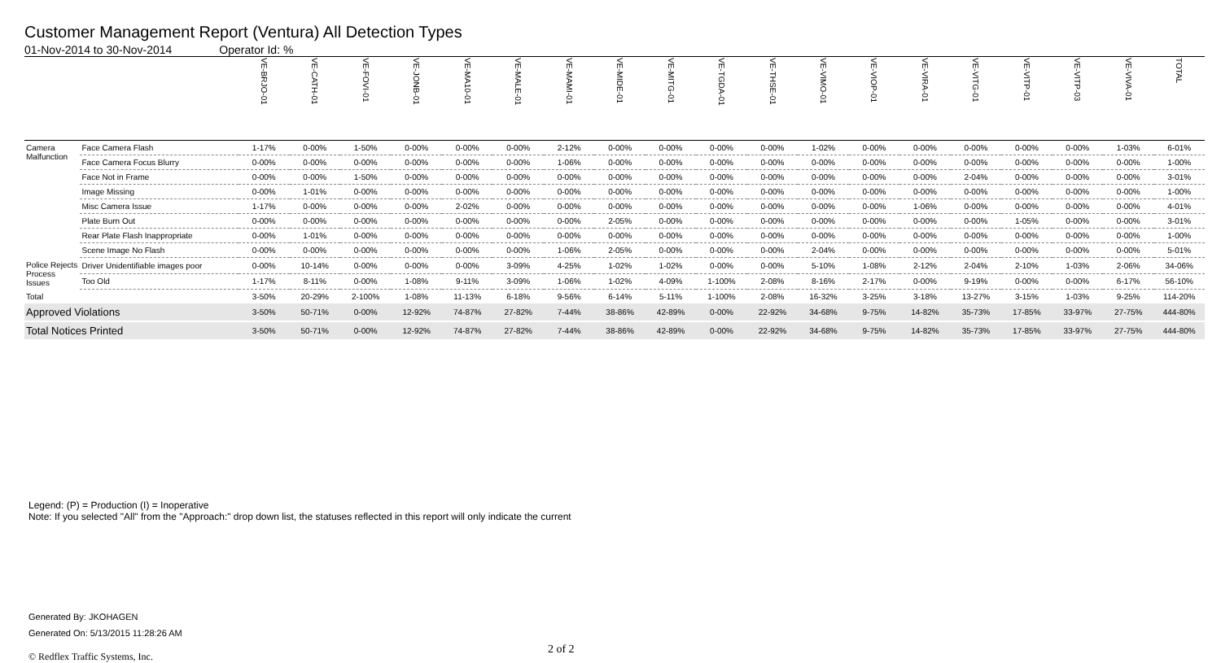Customer Management Report (Ventura) All Detection Types
01-Nov-2014 to 30-Nov-2014 Operator Id: %
| | | VE-BRJO-01 | VE-CATH-01 | VE-FOVI-01 | VE-JONB-01 | VE-MA10-01 | VE-MALE-01 | VE-MAMI-01 | VE-MIDE-01 | VE-MITG-01 | VE-TGDA-01 | VE-THSE-01 | VE-VIMO-01 | VE-VIOP-01 | VE-VIRA-01 | VE-VITG-01 | VE-VITP-01 | VE-VITP-03 | VE-VIVA-01 | TOTAL |
| --- | --- | --- | --- | --- | --- | --- | --- | --- | --- | --- | --- | --- | --- | --- | --- | --- | --- | --- | --- | --- |
| Camera Malfunction | Face Camera Flash | 1-17% | 0-00% | 1-50% | 0-00% | 0-00% | 0-00% | 2-12% | 0-00% | 0-00% | 0-00% | 0-00% | 1-02% | 0-00% | 0-00% | 0-00% | 0-00% | 0-00% | 1-03% | 6-01% |
| | Face Camera Focus Blurry | 0-00% | 0-00% | 0-00% | 0-00% | 0-00% | 0-00% | 1-06% | 0-00% | 0-00% | 0-00% | 0-00% | 0-00% | 0-00% | 0-00% | 0-00% | 0-00% | 0-00% | 0-00% | 1-00% |
| | Face Not in Frame | 0-00% | 0-00% | 1-50% | 0-00% | 0-00% | 0-00% | 0-00% | 0-00% | 0-00% | 0-00% | 0-00% | 0-00% | 0-00% | 0-00% | 2-04% | 0-00% | 0-00% | 0-00% | 3-01% |
| | Image Missing | 0-00% | 1-01% | 0-00% | 0-00% | 0-00% | 0-00% | 0-00% | 0-00% | 0-00% | 0-00% | 0-00% | 0-00% | 0-00% | 0-00% | 0-00% | 0-00% | 0-00% | 0-00% | 1-00% |
| | Misc Camera Issue | 1-17% | 0-00% | 0-00% | 0-00% | 2-02% | 0-00% | 0-00% | 0-00% | 0-00% | 0-00% | 0-00% | 0-00% | 0-00% | 1-06% | 0-00% | 0-00% | 0-00% | 0-00% | 4-01% |
| | Plate Burn Out | 0-00% | 0-00% | 0-00% | 0-00% | 0-00% | 0-00% | 0-00% | 2-05% | 0-00% | 0-00% | 0-00% | 0-00% | 0-00% | 0-00% | 0-00% | 1-05% | 0-00% | 0-00% | 3-01% |
| | Rear Plate Flash Inappropriate | 0-00% | 1-01% | 0-00% | 0-00% | 0-00% | 0-00% | 0-00% | 0-00% | 0-00% | 0-00% | 0-00% | 0-00% | 0-00% | 0-00% | 0-00% | 0-00% | 0-00% | 0-00% | 1-00% |
| | Scene Image No Flash | 0-00% | 0-00% | 0-00% | 0-00% | 0-00% | 0-00% | 1-06% | 2-05% | 0-00% | 0-00% | 0-00% | 2-04% | 0-00% | 0-00% | 0-00% | 0-00% | 0-00% | 0-00% | 5-01% |
| Police Rejects Process Issues | Driver Unidentifiable images poor | 0-00% | 10-14% | 0-00% | 0-00% | 0-00% | 3-09% | 4-25% | 1-02% | 1-02% | 0-00% | 0-00% | 5-10% | 1-08% | 2-12% | 2-04% | 2-10% | 1-03% | 2-06% | 34-06% |
| | Too Old | 1-17% | 8-11% | 0-00% | 1-08% | 9-11% | 3-09% | 1-06% | 1-02% | 4-09% | 1-100% | 2-08% | 8-16% | 2-17% | 0-00% | 9-19% | 0-00% | 0-00% | 6-17% | 56-10% |
| Total | | 3-50% | 20-29% | 2-100% | 1-08% | 11-13% | 6-18% | 9-56% | 6-14% | 5-11% | 1-100% | 2-08% | 16-32% | 3-25% | 3-18% | 13-27% | 3-15% | 1-03% | 9-25% | 114-20% |
| Approved Violations | | 3-50% | 50-71% | 0-00% | 12-92% | 74-87% | 27-82% | 7-44% | 38-86% | 42-89% | 0-00% | 22-92% | 34-68% | 9-75% | 14-82% | 35-73% | 17-85% | 33-97% | 27-75% | 444-80% |
| Total Notices Printed | | 3-50% | 50-71% | 0-00% | 12-92% | 74-87% | 27-82% | 7-44% | 38-86% | 42-89% | 0-00% | 22-92% | 34-68% | 9-75% | 14-82% | 35-73% | 17-85% | 33-97% | 27-75% | 444-80% |
Legend: (P) = Production (I) = Inoperative
Note: If you selected "All" from the "Approach:" drop down list, the statuses reflected in this report will only indicate the current
Generated By: JKOHAGEN
Generated On: 5/13/2015 11:28:26 AM
© Redflex Traffic Systems, Inc. 2 of 2